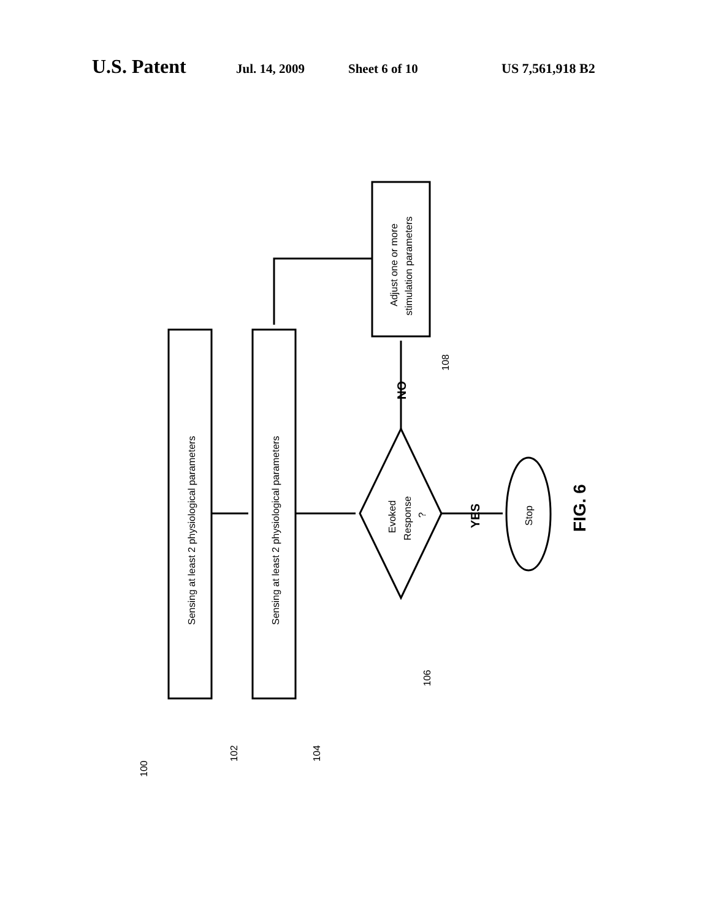U.S. Patent Jul. 14, 2009 Sheet 6 of 10 US 7,561,918 B2
Sensing at least 2 physiological parameters
Sensing at least 2 physiological parameters
Adjust one or more
stimulation parameters
Evoked
Response
?
Stop
100
102
104
106
108
NO
YES
FIG. 6